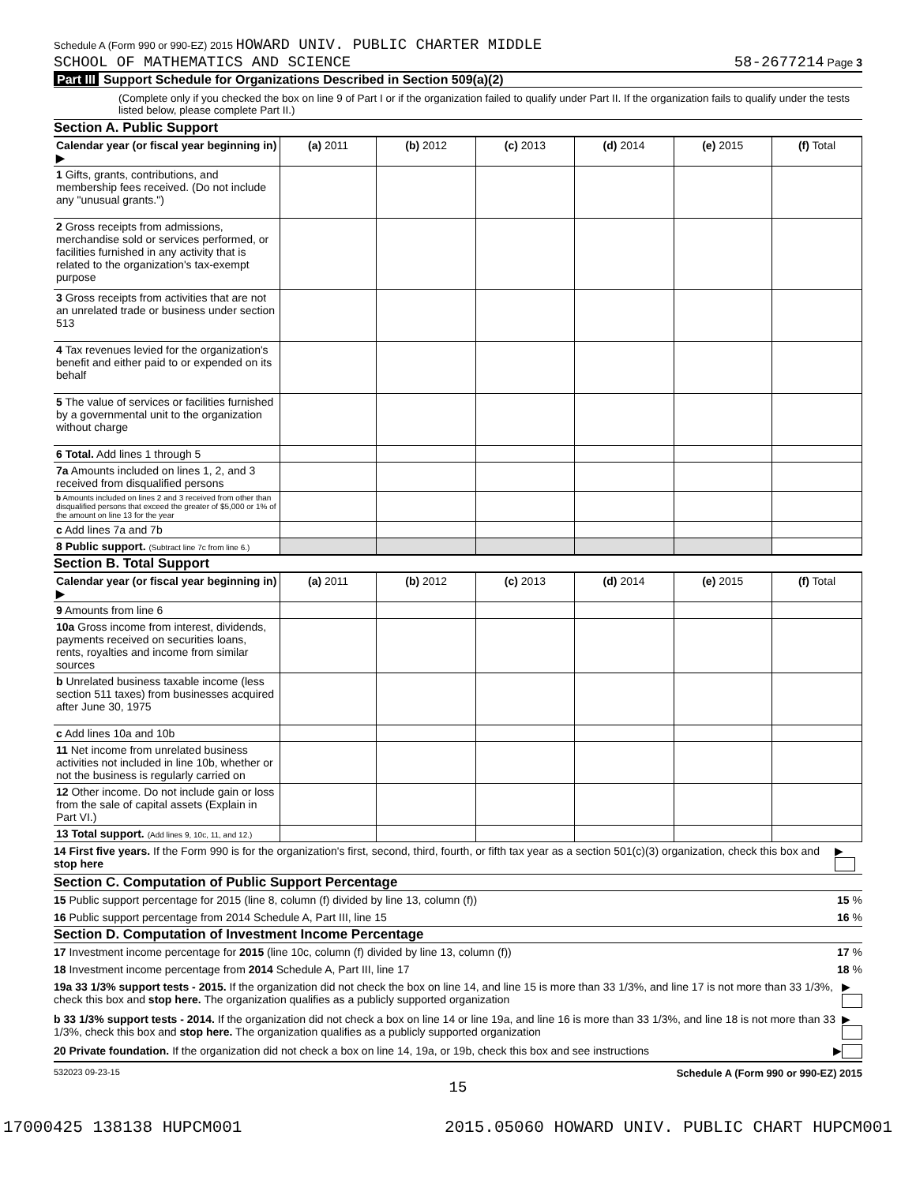Schedule A (Form 990 or 990-EZ) 2015 HOWARD UNIV. PUBLIC CHARTER MIDDLE
SCHOOL OF MATHEMATICS AND SCIENCE 58-2677214 Page 3
Part III Support Schedule for Organizations Described in Section 509(a)(2)
(Complete only if you checked the box on line 9 of Part I or if the organization failed to qualify under Part II. If the organization fails to qualify under the tests listed below, please complete Part II.)
Section A. Public Support
| Calendar year (or fiscal year beginning in) ▶ | (a) 2011 | (b) 2012 | (c) 2013 | (d) 2014 | (e) 2015 | (f) Total |
| 1 Gifts, grants, contributions, and membership fees received. (Do not include any "unusual grants.") | | | | | | |
| 2 Gross receipts from admissions, merchandise sold or services performed, or facilities furnished in any activity that is related to the organization's tax-exempt purpose | | | | | | |
| 3 Gross receipts from activities that are not an unrelated trade or business under section 513 | | | | | | |
| 4 Tax revenues levied for the organization's benefit and either paid to or expended on its behalf | | | | | | |
| 5 The value of services or facilities furnished by a governmental unit to the organization without charge | | | | | | |
| 6 Total. Add lines 1 through 5 | | | | | | |
| 7a Amounts included on lines 1, 2, and 3 received from disqualified persons | | | | | | |
| b Amounts included on lines 2 and 3 received from other than disqualified persons that exceed the greater of $5,000 or 1% of the amount on line 13 for the year | | | | | | |
| c Add lines 7a and 7b | | | | | | |
| 8 Public support. (Subtract line 7c from line 6.) | | | | | | |
Section B. Total Support
| Calendar year (or fiscal year beginning in) ▶ | (a) 2011 | (b) 2012 | (c) 2013 | (d) 2014 | (e) 2015 | (f) Total |
| 9 Amounts from line 6 | | | | | | |
| 10a Gross income from interest, dividends, payments received on securities loans, rents, royalties and income from similar sources | | | | | | |
| b Unrelated business taxable income (less section 511 taxes) from businesses acquired after June 30, 1975 | | | | | | |
| c Add lines 10a and 10b | | | | | | |
| 11 Net income from unrelated business activities not included in line 10b, whether or not the business is regularly carried on | | | | | | |
| 12 Other income. Do not include gain or loss from the sale of capital assets (Explain in Part VI.) | | | | | | |
| 13 Total support. (Add lines 9, 10c, 11, and 12.) | | | | | | |
14 First five years. If the Form 990 is for the organization's first, second, third, fourth, or fifth tax year as a section 501(c)(3) organization, check this box and stop here ▶
Section C. Computation of Public Support Percentage
15 Public support percentage for 2015 (line 8, column (f) divided by line 13, column (f)) 15 %
16 Public support percentage from 2014 Schedule A, Part III, line 15 16 %
Section D. Computation of Investment Income Percentage
17 Investment income percentage for 2015 (line 10c, column (f) divided by line 13, column (f)) 17 %
18 Investment income percentage from 2014 Schedule A, Part III, line 17 18 %
19a 33 1/3% support tests - 2015. If the organization did not check the box on line 14, and line 15 is more than 33 1/3%, and line 17 is not more than 33 1/3%, check this box and stop here. The organization qualifies as a publicly supported organization ▶
b 33 1/3% support tests - 2014. If the organization did not check a box on line 14 or line 19a, and line 16 is more than 33 1/3%, and line 18 is not more than 33 1/3%, check this box and stop here. The organization qualifies as a publicly supported organization ▶
20 Private foundation. If the organization did not check a box on line 14, 19a, or 19b, check this box and see instructions ▶
532023 09-23-15 Schedule A (Form 990 or 990-EZ) 2015
15
17000425 138138 HUPCM001 2015.05060 HOWARD UNIV. PUBLIC CHART HUPCM001